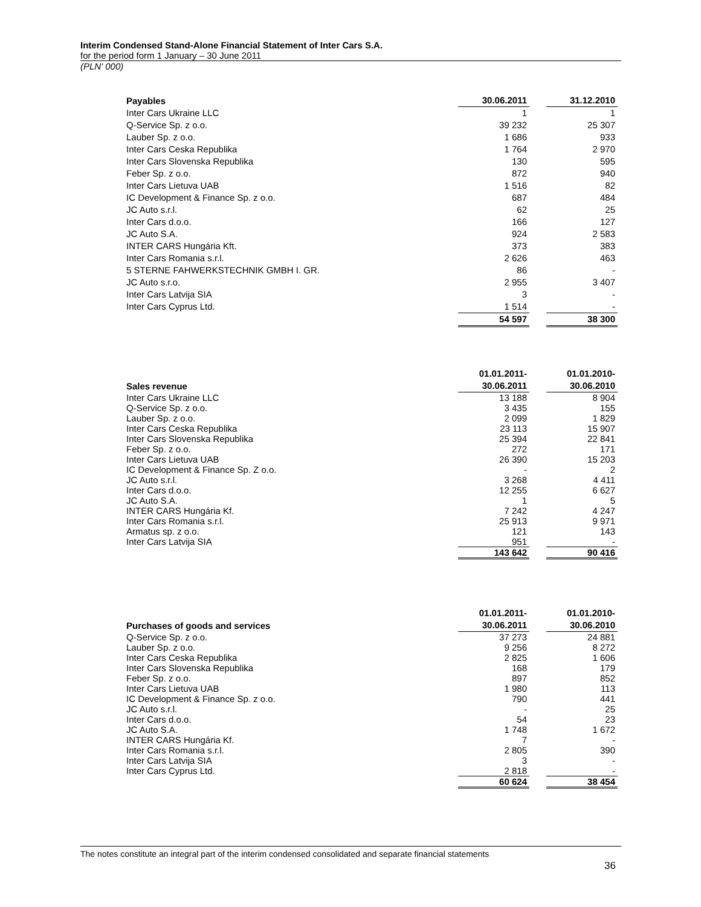Interim Condensed Stand-Alone Financial Statement of Inter Cars S.A.
for the period form 1 January – 30 June 2011
(PLN' 000)
| Payables | 30.06.2011 | | 31.12.2010 |
| Inter Cars Ukraine LLC | 1 | | 1 |
| Q-Service Sp. z o.o. | 39 232 | | 25 307 |
| Lauber Sp. z o.o. | 1 686 | | 933 |
| Inter Cars Ceska Republika | 1 764 | | 2 970 |
| Inter Cars Slovenska Republika | 130 | | 595 |
| Feber Sp. z o.o. | 872 | | 940 |
| Inter Cars Lietuva UAB | 1 516 | | 82 |
| IC Development & Finance Sp. z o.o. | 687 | | 484 |
| JC Auto s.r.l. | 62 | | 25 |
| Inter Cars d.o.o. | 166 | | 127 |
| JC Auto S.A. | 924 | | 2 583 |
| INTER CARS Hungária Kft. | 373 | | 383 |
| Inter Cars Romania s.r.l. | 2 626 | | 463 |
| 5 STERNE FAHWERKSTECHNIK GMBH I. GR. | 86 | | - |
| JC Auto s.r.o. | 2 955 | | 3 407 |
| Inter Cars Latvija SIA | 3 | | - |
| Inter Cars Cyprus Ltd. | 1 514 | | - |
| | 54 597 | | 38 300 |
| Sales revenue | 01.01.2011- 30.06.2011 | | 01.01.2010- 30.06.2010 |
| Inter Cars Ukraine LLC | 13 188 | | 8 904 |
| Q-Service Sp. z o.o. | 3 435 | | 155 |
| Lauber Sp. z o.o. | 2 099 | | 1 829 |
| Inter Cars Ceska Republika | 23 113 | | 15 907 |
| Inter Cars Slovenska Republika | 25 394 | | 22 841 |
| Feber Sp. z o.o. | 272 | | 171 |
| Inter Cars Lietuva UAB | 26 390 | | 15 203 |
| IC Development & Finance Sp. Z o.o. | - | | 2 |
| JC Auto s.r.l. | 3 268 | | 4 411 |
| Inter Cars d.o.o. | 12 255 | | 6 627 |
| JC Auto S.A. | 1 | | 5 |
| INTER CARS Hungária Kf. | 7 242 | | 4 247 |
| Inter Cars Romania s.r.l. | 25 913 | | 9 971 |
| Armatus sp. z o.o. | 121 | | 143 |
| Inter Cars Latvija SIA | 951 | | - |
| | 143 642 | | 90 416 |
| Purchases of goods and services | 01.01.2011- 30.06.2011 | | 01.01.2010- 30.06.2010 |
| Q-Service Sp. z o.o. | 37 273 | | 24 881 |
| Lauber Sp. z o.o. | 9 256 | | 8 272 |
| Inter Cars Ceska Republika | 2 825 | | 1 606 |
| Inter Cars Slovenska Republika | 168 | | 179 |
| Feber Sp. z o.o. | 897 | | 852 |
| Inter Cars Lietuva UAB | 1 980 | | 113 |
| IC Development & Finance Sp. z o.o. | 790 | | 441 |
| JC Auto s.r.l. | - | | 25 |
| Inter Cars d.o.o. | 54 | | 23 |
| JC Auto S.A. | 1 748 | | 1 672 |
| INTER CARS Hungária Kf. | 7 | | - |
| Inter Cars Romania s.r.l. | 2 805 | | 390 |
| Inter Cars Latvija SIA | 3 | | - |
| Inter Cars Cyprus Ltd. | 2 818 | | - |
| | 60 624 | | 38 454 |
The notes constitute an integral part of the interim condensed consolidated and separate financial statements
36